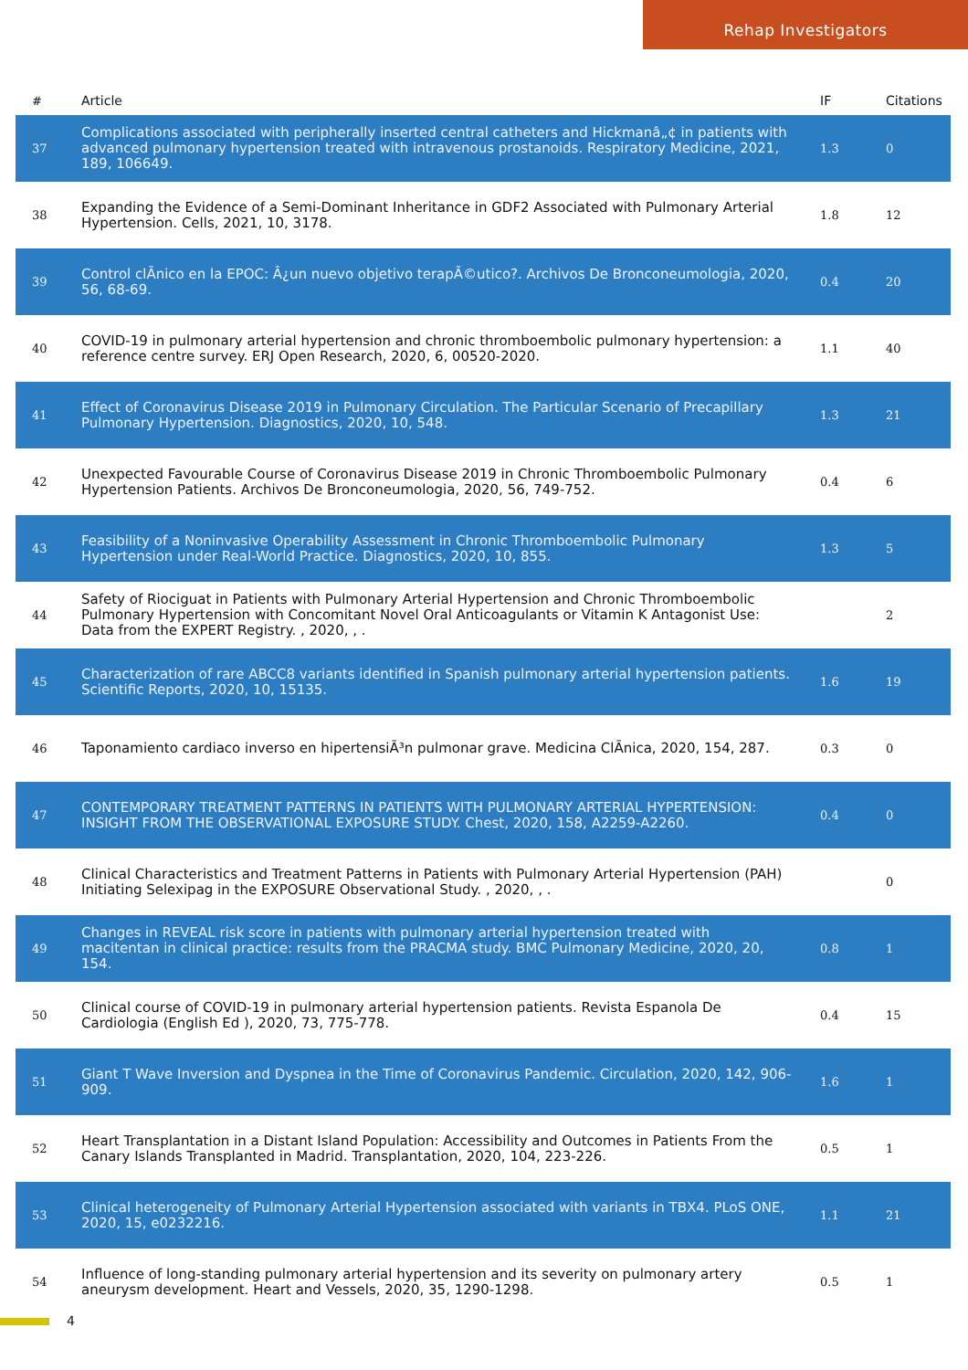Rehap Investigators
| # | Article | IF | Citations |
| --- | --- | --- | --- |
| 37 | Complications associated with peripherally inserted central catheters and Hickmanâ„¢ in patients with advanced pulmonary hypertension treated with intravenous prostanoids. Respiratory Medicine, 2021, 189, 106649. | 1.3 | 0 |
| 38 | Expanding the Evidence of a Semi-Dominant Inheritance in GDF2 Associated with Pulmonary Arterial Hypertension. Cells, 2021, 10, 3178. | 1.8 | 12 |
| 39 | Control clÃnico en la EPOC: Â¿un nuevo objetivo terapÃ©utico?. Archivos De Bronconeumologia, 2020, 56, 68-69. | 0.4 | 20 |
| 40 | COVID-19 in pulmonary arterial hypertension and chronic thromboembolic pulmonary hypertension: a reference centre survey. ERJ Open Research, 2020, 6, 00520-2020. | 1.1 | 40 |
| 41 | Effect of Coronavirus Disease 2019 in Pulmonary Circulation. The Particular Scenario of Precapillary Pulmonary Hypertension. Diagnostics, 2020, 10, 548. | 1.3 | 21 |
| 42 | Unexpected Favourable Course of Coronavirus Disease 2019 in Chronic Thromboembolic Pulmonary Hypertension Patients. Archivos De Bronconeumologia, 2020, 56, 749-752. | 0.4 | 6 |
| 43 | Feasibility of a Noninvasive Operability Assessment in Chronic Thromboembolic Pulmonary Hypertension under Real-World Practice. Diagnostics, 2020, 10, 855. | 1.3 | 5 |
| 44 | Safety of Riociguat in Patients with Pulmonary Arterial Hypertension and Chronic Thromboembolic Pulmonary Hypertension with Concomitant Novel Oral Anticoagulants or Vitamin K Antagonist Use: Data from the EXPERT Registry. , 2020, , . | | 2 |
| 45 | Characterization of rare ABCC8 variants identified in Spanish pulmonary arterial hypertension patients. Scientific Reports, 2020, 10, 15135. | 1.6 | 19 |
| 46 | Taponamiento cardiaco inverso en hipertensiÃ³n pulmonar grave. Medicina ClÃnica, 2020, 154, 287. | 0.3 | 0 |
| 47 | CONTEMPORARY TREATMENT PATTERNS IN PATIENTS WITH PULMONARY ARTERIAL HYPERTENSION: INSIGHT FROM THE OBSERVATIONAL EXPOSURE STUDY. Chest, 2020, 158, A2259-A2260. | 0.4 | 0 |
| 48 | Clinical Characteristics and Treatment Patterns in Patients with Pulmonary Arterial Hypertension (PAH) Initiating Selexipag in the EXPOSURE Observational Study. , 2020, , . | | 0 |
| 49 | Changes in REVEAL risk score in patients with pulmonary arterial hypertension treated with macitentan in clinical practice: results from the PRACMA study. BMC Pulmonary Medicine, 2020, 20, 154. | 0.8 | 1 |
| 50 | Clinical course of COVID-19 in pulmonary arterial hypertension patients. Revista Espanola De Cardiologia (English Ed ), 2020, 73, 775-778. | 0.4 | 15 |
| 51 | Giant T Wave Inversion and Dyspnea in the Time of Coronavirus Pandemic. Circulation, 2020, 142, 906-909. | 1.6 | 1 |
| 52 | Heart Transplantation in a Distant Island Population: Accessibility and Outcomes in Patients From the Canary Islands Transplanted in Madrid. Transplantation, 2020, 104, 223-226. | 0.5 | 1 |
| 53 | Clinical heterogeneity of Pulmonary Arterial Hypertension associated with variants in TBX4. PLoS ONE, 2020, 15, e0232216. | 1.1 | 21 |
| 54 | Influence of long-standing pulmonary arterial hypertension and its severity on pulmonary artery aneurysm development. Heart and Vessels, 2020, 35, 1290-1298. | 0.5 | 1 |
4